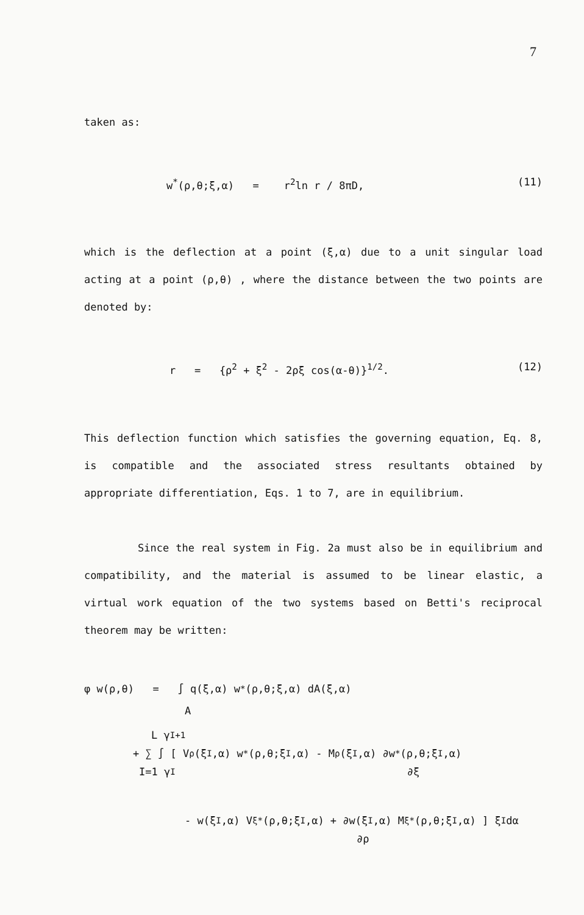7
taken as:
w<sup>*</sup>(ρ,θ;ξ,α) = r<sup>2</sup>ln r / 8πD, (11)
which is the deflection at a point (ξ,α) due to a unit singular load acting at a point (ρ,θ) , where the distance between the two points are denoted by:
r = {ρ<sup>2</sup> + ξ<sup>2</sup> - 2ρξ cos(α-θ)}<sup>1/2</sup>. (12)
This deflection function which satisfies the governing equation, Eq. 8, is compatible and the associated stress resultants obtained by appropriate differentiation, Eqs. 1 to 7, are in equilibrium.
Since the real system in Fig. 2a must also be in equilibrium and compatibility, and the material is assumed to be linear elastic, a virtual work equation of the two systems based on Betti's reciprocal theorem may be written:
φ w(ρ,θ) = ∫ q(ξ,α) w<sup>*</sup>(ρ,θ;ξ,α) dA(ξ,α)
A
L γ<sup>I+1</sup>
+ ∑ ∫ [ V<sub>ρ</sub>(ξ<sup>I</sup>,α) w<sup>*</sup>(ρ,θ;ξ<sup>I</sup>,α) - M<sub>ρ</sub>(ξ<sup>I</sup>,α) ∂w<sup>*</sup>(ρ,θ;ξ<sup>I</sup>,α)
I=1 γ<sup>I</sup> ∂ξ
- w(ξ<sup>I</sup>,α) V<sub>ξ</sub><sup>*</sup>(ρ,θ;ξ<sup>I</sup>,α) + ∂w(ξ<sup>I</sup>,α) M<sub>ξ</sub><sup>*</sup>(ρ,θ;ξ<sup>I</sup>,α) ] ξ<sup>I</sup>dα
∂ρ